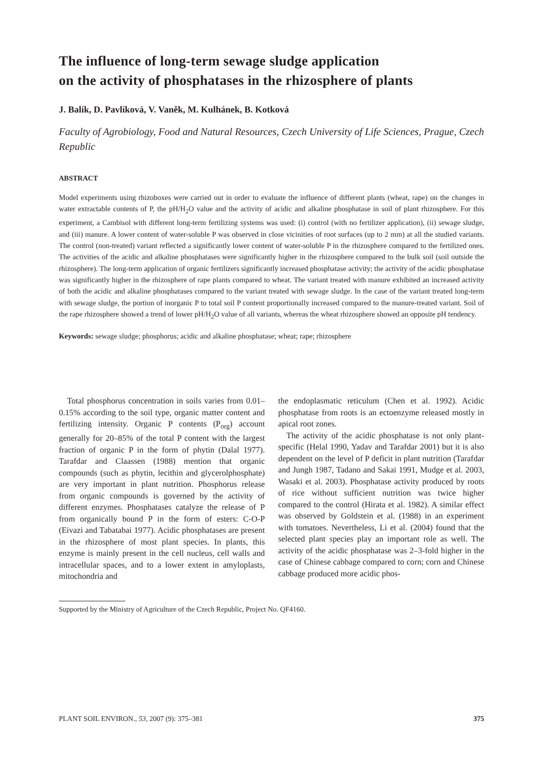The influence of long-term sewage sludge application
on the activity of phosphatases in the rhizosphere of plants
J. Balík, D. Pavlíková, V. Vaněk, M. Kulhánek, B. Kotková
Faculty of Agrobiology, Food and Natural Resources, Czech University of Life Sciences, Prague, Czech Republic
ABSTRACT
Model experiments using rhizoboxes were carried out in order to evaluate the influence of different plants (wheat, rape) on the changes in water extractable contents of P, the pH/H<sub>2</sub>O value and the activity of acidic and alkaline phosphatase in soil of plant rhizosphere. For this experiment, a Cambisol with different long-term fertilizing systems was used: (i) control (with no fertilizer application), (ii) sewage sludge, and (iii) manure. A lower content of water-soluble P was observed in close vicinities of root surfaces (up to 2 mm) at all the studied variants. The control (non-treated) variant reflected a significantly lower content of water-soluble P in the rhizosphere compared to the fertilized ones. The activities of the acidic and alkaline phosphatases were significantly higher in the rhizosphere compared to the bulk soil (soil outside the rhizosphere). The long-term application of organic fertilizers significantly increased phosphatase activity; the activity of the acidic phosphatase was significantly higher in the rhizosphere of rape plants compared to wheat. The variant treated with manure exhibited an increased activity of both the acidic and alkaline phosphatases compared to the variant treated with sewage sludge. In the case of the variant treated long-term with sewage sludge, the portion of inorganic P to total soil P content proportionally increased compared to the manure-treated variant. Soil of the rape rhizosphere showed a trend of lower pH/H<sub>2</sub>O value of all variants, whereas the wheat rhizosphere showed an opposite pH tendency.
Keywords: sewage sludge; phosphorus; acidic and alkaline phosphatase; wheat; rape; rhizosphere
Total phosphorus concentration in soils varies from 0.01–0.15% according to the soil type, organic matter content and fertilizing intensity. Organic P contents (P<sub>org</sub>) account generally for 20–85% of the total P content with the largest fraction of organic P in the form of phytin (Dalal 1977). Tarafdar and Claassen (1988) mention that organic compounds (such as phytin, lecithin and glycerolphosphate) are very important in plant nutrition. Phosphorus release from organic compounds is governed by the activity of different enzymes. Phosphatases catalyze the release of P from organically bound P in the form of esters: C-O-P (Eivazi and Tabatabai 1977). Acidic phosphatases are present in the rhizosphere of most plant species. In plants, this enzyme is mainly present in the cell nucleus, cell walls and intracellular spaces, and to a lower extent in amyloplasts, mitochondria and
the endoplasmatic reticulum (Chen et al. 1992). Acidic phosphatase from roots is an ectoenzyme released mostly in apical root zones.
The activity of the acidic phosphatase is not only plant-specific (Helal 1990, Yadav and Tarafdar 2001) but it is also dependent on the level of P deficit in plant nutrition (Tarafdar and Jungh 1987, Tadano and Sakai 1991, Mudge et al. 2003, Wasaki et al. 2003). Phosphatase activity produced by roots of rice without sufficient nutrition was twice higher compared to the control (Hirata et al. 1982). A similar effect was observed by Goldstein et al. (1988) in an experiment with tomatoes. Nevertheless, Li et al. (2004) found that the selected plant species play an important role as well. The activity of the acidic phosphatase was 2–3-fold higher in the case of Chinese cabbage compared to corn; corn and Chinese cabbage produced more acidic phos-
Supported by the Ministry of Agriculture of the Czech Republic, Project No. QF4160.
PLANT SOIL ENVIRON., 53, 2007 (9): 375–381 375